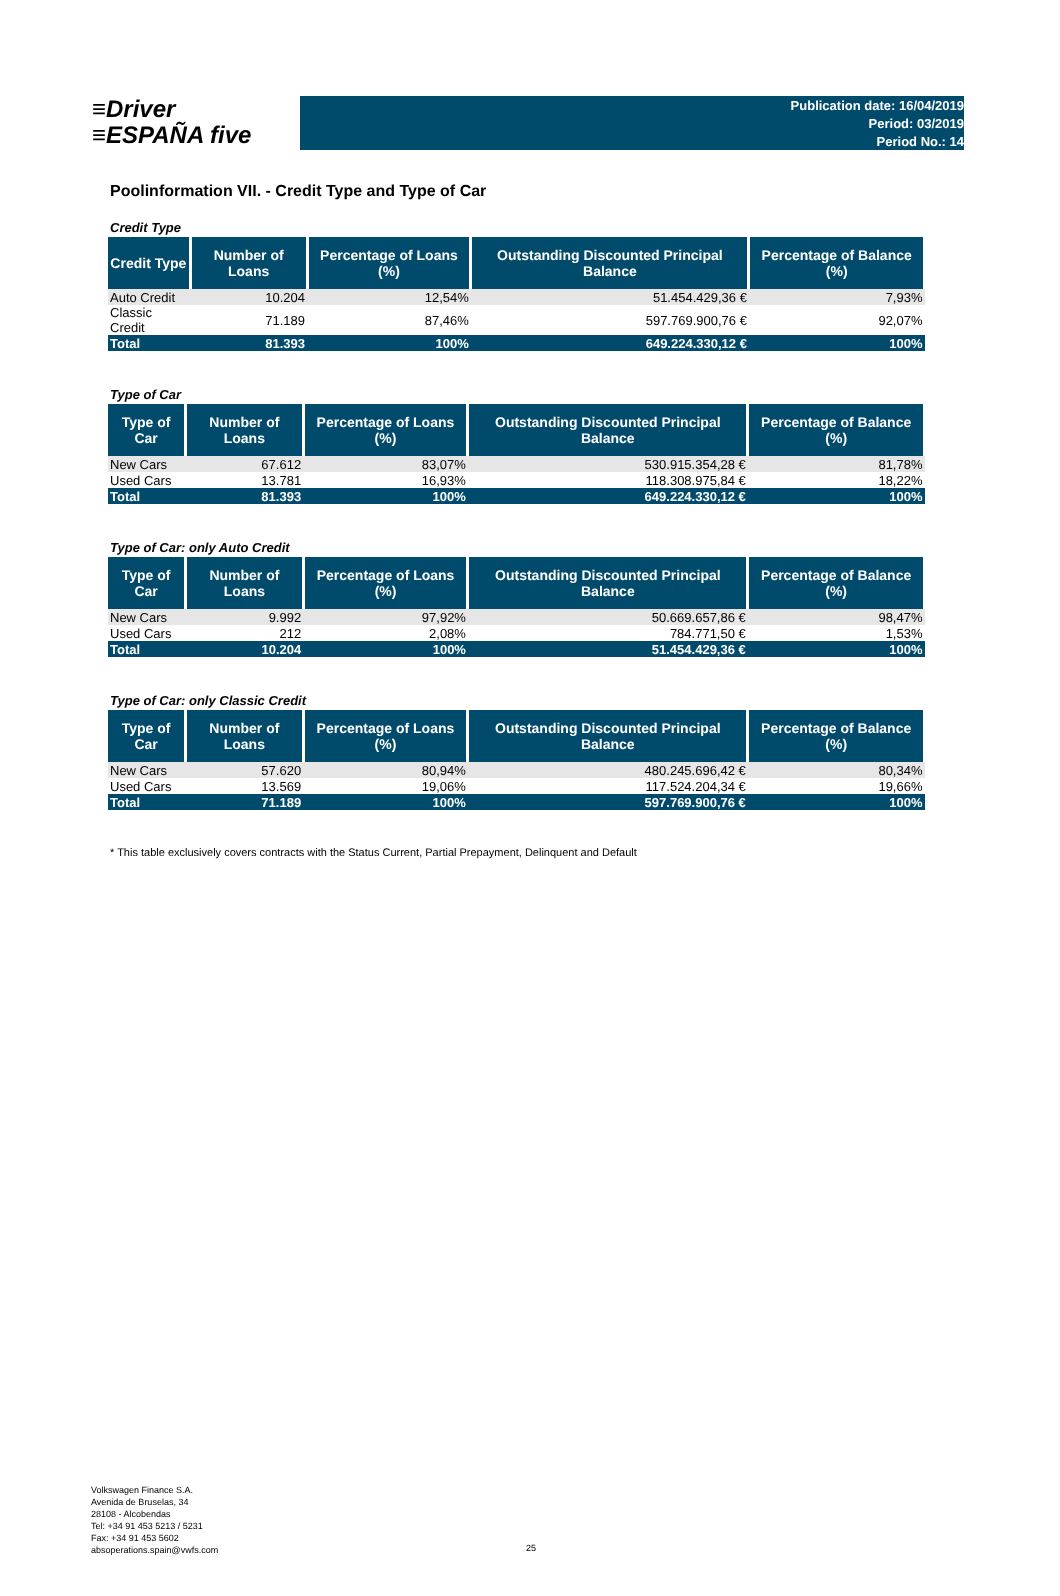≡Driver
≡ESPAÑA five
Publication date: 16/04/2019
Period: 03/2019
Period No.: 14
Poolinformation VII. - Credit Type and Type of Car
Credit Type
| Credit Type | Number of Loans | Percentage of Loans (%) | Outstanding Discounted Principal Balance | Percentage of Balance (%) |
| --- | --- | --- | --- | --- |
| Auto Credit | 10.204 | 12,54% | 51.454.429,36 € | 7,93% |
| Classic Credit | 71.189 | 87,46% | 597.769.900,76 € | 92,07% |
| Total | 81.393 | 100% | 649.224.330,12 € | 100% |
Type of Car
| Type of Car | Number of Loans | Percentage of Loans (%) | Outstanding Discounted Principal Balance | Percentage of Balance (%) |
| --- | --- | --- | --- | --- |
| New Cars | 67.612 | 83,07% | 530.915.354,28 € | 81,78% |
| Used Cars | 13.781 | 16,93% | 118.308.975,84 € | 18,22% |
| Total | 81.393 | 100% | 649.224.330,12 € | 100% |
Type of Car: only Auto Credit
| Type of Car | Number of Loans | Percentage of Loans (%) | Outstanding Discounted Principal Balance | Percentage of Balance (%) |
| --- | --- | --- | --- | --- |
| New Cars | 9.992 | 97,92% | 50.669.657,86 € | 98,47% |
| Used Cars | 212 | 2,08% | 784.771,50 € | 1,53% |
| Total | 10.204 | 100% | 51.454.429,36 € | 100% |
Type of Car: only Classic Credit
| Type of Car | Number of Loans | Percentage of Loans (%) | Outstanding Discounted Principal Balance | Percentage of Balance (%) |
| --- | --- | --- | --- | --- |
| New Cars | 57.620 | 80,94% | 480.245.696,42 € | 80,34% |
| Used Cars | 13.569 | 19,06% | 117.524.204,34 € | 19,66% |
| Total | 71.189 | 100% | 597.769.900,76 € | 100% |
* This table exclusively covers contracts with the Status Current, Partial Prepayment, Delinquent and Default
Volkswagen Finance S.A.
Avenida de Bruselas, 34
28108 - Alcobendas
Tel: +34 91 453 5213 / 5231
Fax: +34 91 453 5602
absoperations.spain@vwfs.com
25